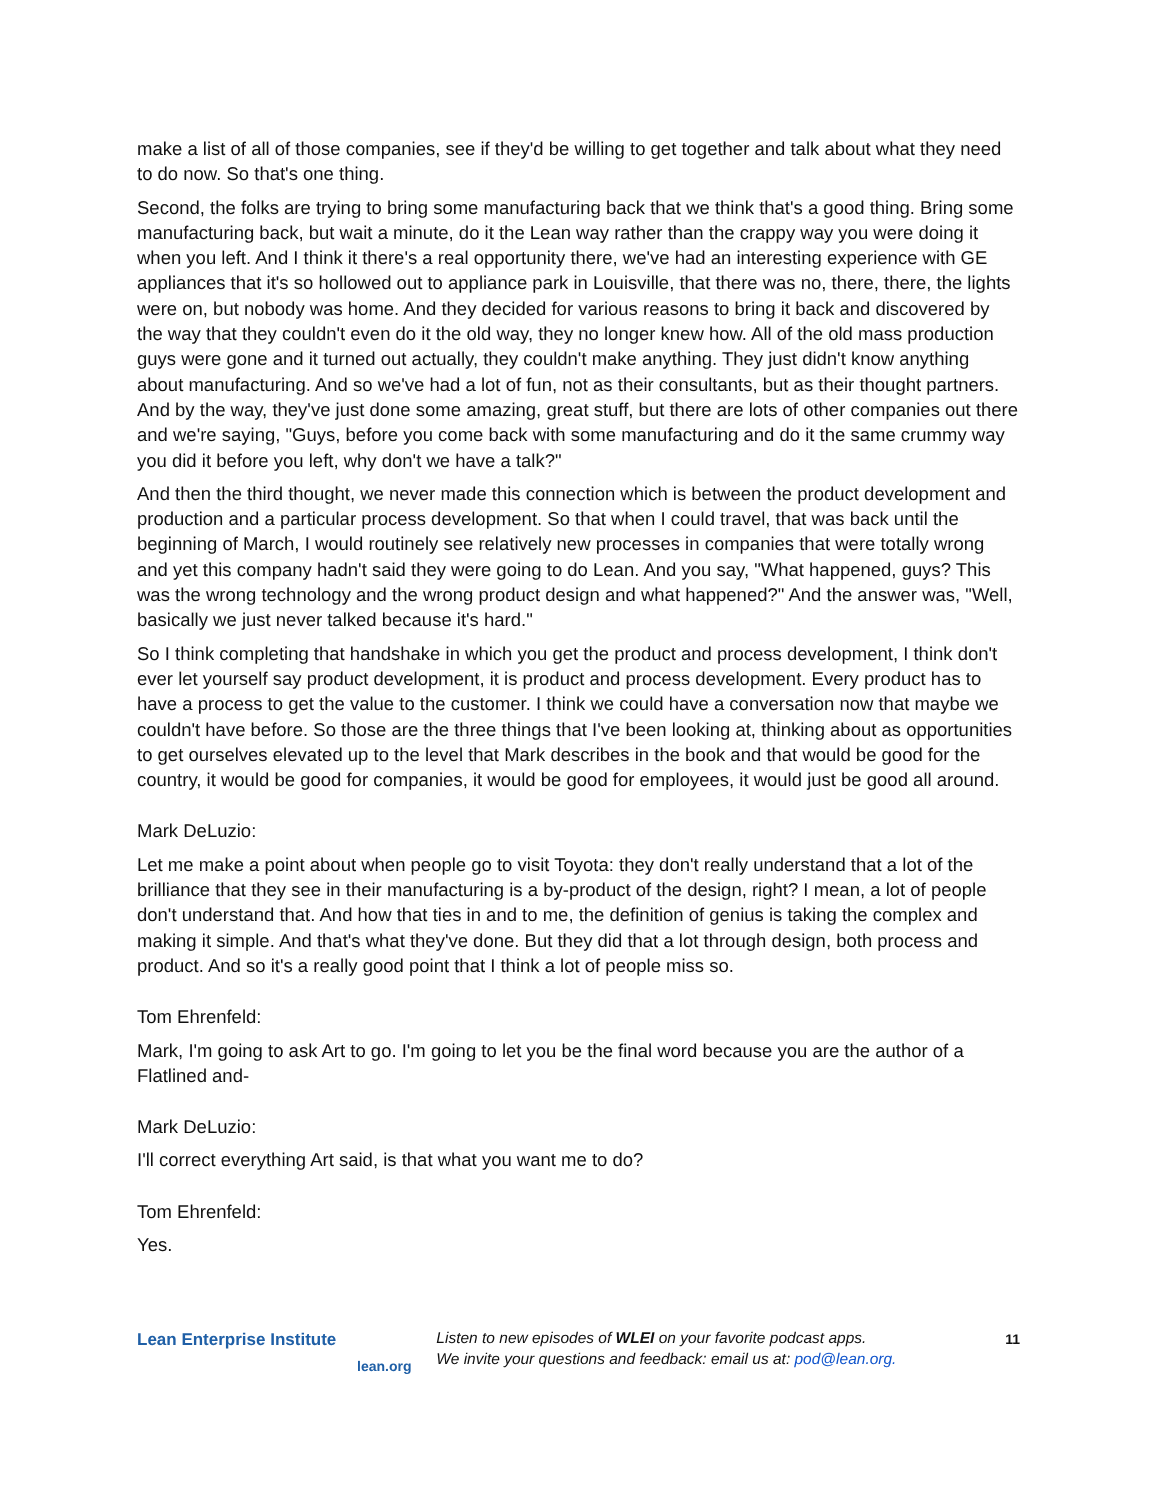make a list of all of those companies, see if they'd be willing to get together and talk about what they need to do now. So that's one thing.
Second, the folks are trying to bring some manufacturing back that we think that's a good thing. Bring some manufacturing back, but wait a minute, do it the Lean way rather than the crappy way you were doing it when you left. And I think it there's a real opportunity there, we've had an interesting experience with GE appliances that it's so hollowed out to appliance park in Louisville, that there was no, there, there, the lights were on, but nobody was home. And they decided for various reasons to bring it back and discovered by the way that they couldn't even do it the old way, they no longer knew how. All of the old mass production guys were gone and it turned out actually, they couldn't make anything. They just didn't know anything about manufacturing. And so we've had a lot of fun, not as their consultants, but as their thought partners. And by the way, they've just done some amazing, great stuff, but there are lots of other companies out there and we're saying, "Guys, before you come back with some manufacturing and do it the same crummy way you did it before you left, why don't we have a talk?"
And then the third thought, we never made this connection which is between the product development and production and a particular process development. So that when I could travel, that was back until the beginning of March, I would routinely see relatively new processes in companies that were totally wrong and yet this company hadn't said they were going to do Lean. And you say, "What happened, guys? This was the wrong technology and the wrong product design and what happened?" And the answer was, "Well, basically we just never talked because it's hard."
So I think completing that handshake in which you get the product and process development, I think don't ever let yourself say product development, it is product and process development. Every product has to have a process to get the value to the customer. I think we could have a conversation now that maybe we couldn't have before. So those are the three things that I've been looking at, thinking about as opportunities to get ourselves elevated up to the level that Mark describes in the book and that would be good for the country, it would be good for companies, it would be good for employees, it would just be good all around.
Mark DeLuzio:
Let me make a point about when people go to visit Toyota: they don't really understand that a lot of the brilliance that they see in their manufacturing is a by-product of the design, right? I mean, a lot of people don't understand that. And how that ties in and to me, the definition of genius is taking the complex and making it simple. And that's what they've done. But they did that a lot through design, both process and product. And so it's a really good point that I think a lot of people miss so.
Tom Ehrenfeld:
Mark, I'm going to ask Art to go. I'm going to let you be the final word because you are the author of a Flatlined and-
Mark DeLuzio:
I'll correct everything Art said, is that what you want me to do?
Tom Ehrenfeld:
Yes.
Lean Enterprise Institute
lean.org
Listen to new episodes of WLEI on your favorite podcast apps.
We invite your questions and feedback: email us at: pod@lean.org.
11